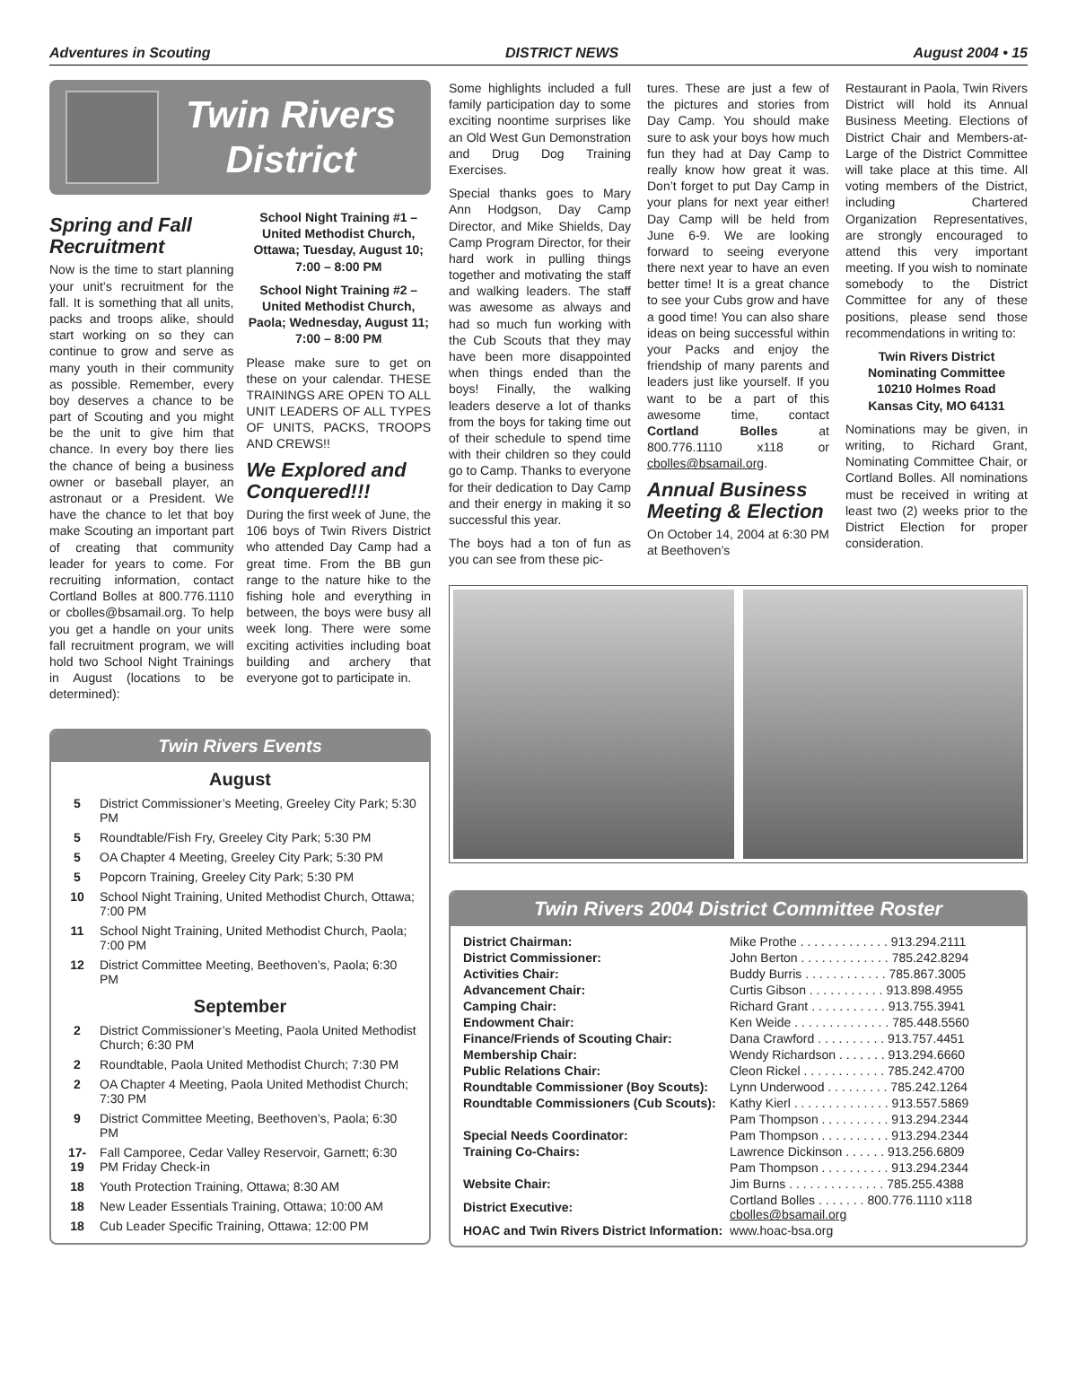Adventures in Scouting DISTRICT NEWS August 2004 • 15
Twin Rivers
District
Spring and Fall Recruitment
Now is the time to start planning your unit’s recruitment for the fall. It is something that all units, packs and troops alike, should start working on so they can continue to grow and serve as many youth in their community as possible. Remember, every boy deserves a chance to be part of Scouting and you might be the unit to give him that chance. In every boy there lies the chance of being a business owner or baseball player, an astronaut or a President. We have the chance to let that boy make Scouting an important part of creating that community leader for years to come. For recruiting information, contact Cortland Bolles at 800.776.1110 or cbolles@bsamail.org. To help you get a handle on your units fall recruitment program, we will hold two School Night Trainings in August (locations to be determined):
School Night Training #1 – United Methodist Church, Ottawa; Tuesday, August 10; 7:00 – 8:00 PM
School Night Training #2 – United Methodist Church, Paola; Wednesday, August 11; 7:00 – 8:00 PM
Please make sure to get on these on your calendar. THESE TRAININGS ARE OPEN TO ALL UNIT LEADERS OF ALL TYPES OF UNITS, PACKS, TROOPS AND CREWS!!
We Explored and Conquered!!!
During the first week of June, the 106 boys of Twin Rivers District who attended Day Camp had a great time. From the BB gun range to the nature hike to the fishing hole and everything in between, the boys were busy all week long. There were some exciting activities including boat building and archery that everyone got to participate in.
Twin Rivers Events
August
| 5 | District Commissioner’s Meeting, Greeley City Park; 5:30 PM |
| 5 | Roundtable/Fish Fry, Greeley City Park; 5:30 PM |
| 5 | OA Chapter 4 Meeting, Greeley City Park; 5:30 PM |
| 5 | Popcorn Training, Greeley City Park; 5:30 PM |
| 10 | School Night Training, United Methodist Church, Ottawa; 7:00 PM |
| 11 | School Night Training, United Methodist Church, Paola; 7:00 PM |
| 12 | District Committee Meeting, Beethoven’s, Paola; 6:30 PM |
September
| 2 | District Commissioner’s Meeting, Paola United Methodist Church; 6:30 PM |
| 2 | Roundtable, Paola United Methodist Church; 7:30 PM |
| 2 | OA Chapter 4 Meeting, Paola United Methodist Church; 7:30 PM |
| 9 | District Committee Meeting, Beethoven’s, Paola; 6:30 PM |
| 17-19 | Fall Camporee, Cedar Valley Reservoir, Garnett; 6:30 PM Friday Check-in |
| 18 | Youth Protection Training, Ottawa; 8:30 AM |
| 18 | New Leader Essentials Training, Ottawa; 10:00 AM |
| 18 | Cub Leader Specific Training, Ottawa; 12:00 PM |
Some highlights included a full family participation day to some exciting noontime surprises like an Old West Gun Demonstration and Drug Dog Training Exercises.
Special thanks goes to Mary Ann Hodgson, Day Camp Director, and Mike Shields, Day Camp Program Director, for their hard work in pulling things together and motivating the staff and walking leaders. The staff was awesome as always and had so much fun working with the Cub Scouts that they may have been more disappointed when things ended than the boys! Finally, the walking leaders deserve a lot of thanks from the boys for taking time out of their schedule to spend time with their children so they could go to Camp. Thanks to everyone for their dedication to Day Camp and their energy in making it so successful this year.
The boys had a ton of fun as you can see from these pic-
tures. These are just a few of the pictures and stories from Day Camp. You should make sure to ask your boys how much fun they had at Day Camp to really know how great it was. Don’t forget to put Day Camp in your plans for next year either! Day Camp will be held from June 6-9. We are looking forward to seeing everyone there next year to have an even better time! It is a great chance to see your Cubs grow and have a good time! You can also share ideas on being successful within your Packs and enjoy the friendship of many parents and leaders just like yourself. If you want to be a part of this awesome time, contact Cortland Bolles at 800.776.1110 x118 or cbolles@bsamail.org.
Annual Business Meeting & Election
On October 14, 2004 at 6:30 PM at Beethoven’s
Restaurant in Paola, Twin Rivers District will hold its Annual Business Meeting. Elections of District Chair and Members-at-Large of the District Committee will take place at this time. All voting members of the District, including Chartered Organization Representatives, are strongly encouraged to attend this very important meeting. If you wish to nominate somebody to the District Committee for any of these positions, please send those recommendations in writing to:
Twin Rivers District
Nominating Committee
10210 Holmes Road
Kansas City, MO 64131
Nominations may be given, in writing, to Richard Grant, Nominating Committee Chair, or Cortland Bolles. All nominations must be received in writing at least two (2) weeks prior to the District Election for proper consideration.
Twin Rivers 2004 District Committee Roster
| District Chairman: | Mike Prothe . . . . . . . . . . . . . 913.294.2111 |
| District Commissioner: | John Berton . . . . . . . . . . . . . 785.242.8294 |
| Activities Chair: | Buddy Burris . . . . . . . . . . . . 785.867.3005 |
| Advancement Chair: | Curtis Gibson . . . . . . . . . . . 913.898.4955 |
| Camping Chair: | Richard Grant . . . . . . . . . . . 913.755.3941 |
| Endowment Chair: | Ken Weide . . . . . . . . . . . . . . 785.448.5560 |
| Finance/Friends of Scouting Chair: | Dana Crawford . . . . . . . . . . 913.757.4451 |
| Membership Chair: | Wendy Richardson . . . . . . . 913.294.6660 |
| Public Relations Chair: | Cleon Rickel . . . . . . . . . . . . 785.242.4700 |
| Roundtable Commissioner (Boy Scouts): | Lynn Underwood . . . . . . . . . 785.242.1264 |
| Roundtable Commissioners (Cub Scouts): | Kathy Kierl . . . . . . . . . . . . . . 913.557.5869 |
| | Pam Thompson . . . . . . . . . . 913.294.2344 |
| Special Needs Coordinator: | Pam Thompson . . . . . . . . . . 913.294.2344 |
| Training Co-Chairs: | Lawrence Dickinson . . . . . . 913.256.6809 |
| | Pam Thompson . . . . . . . . . . 913.294.2344 |
| Website Chair: | Jim Burns . . . . . . . . . . . . . . 785.255.4388 |
| District Executive: | Cortland Bolles . . . . . . . 800.776.1110 x118 cbolles@bsamail.org |
| HOAC and Twin Rivers District Information: | www.hoac-bsa.org |